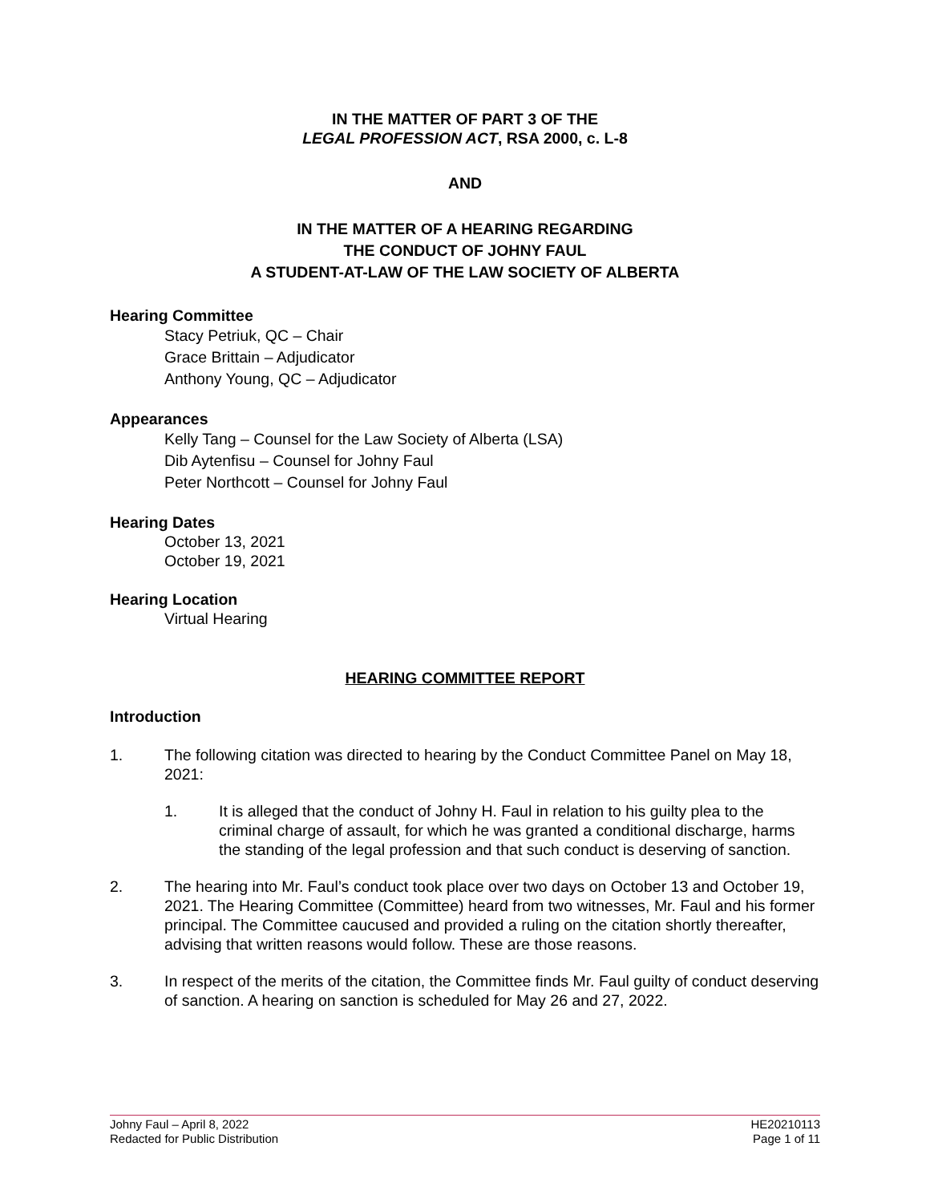IN THE MATTER OF PART 3 OF THE
LEGAL PROFESSION ACT, RSA 2000, c. L-8
AND
IN THE MATTER OF A HEARING REGARDING
THE CONDUCT OF JOHNY FAUL
A STUDENT-AT-LAW OF THE LAW SOCIETY OF ALBERTA
Hearing Committee
Stacy Petriuk, QC – Chair
Grace Brittain – Adjudicator
Anthony Young, QC – Adjudicator
Appearances
Kelly Tang – Counsel for the Law Society of Alberta (LSA)
Dib Aytenfisu – Counsel for Johny Faul
Peter Northcott – Counsel for Johny Faul
Hearing Dates
October 13, 2021
October 19, 2021
Hearing Location
Virtual Hearing
HEARING COMMITTEE REPORT
Introduction
1. The following citation was directed to hearing by the Conduct Committee Panel on May 18, 2021:
1. It is alleged that the conduct of Johny H. Faul in relation to his guilty plea to the criminal charge of assault, for which he was granted a conditional discharge, harms the standing of the legal profession and that such conduct is deserving of sanction.
2. The hearing into Mr. Faul’s conduct took place over two days on October 13 and October 19, 2021. The Hearing Committee (Committee) heard from two witnesses, Mr. Faul and his former principal. The Committee caucused and provided a ruling on the citation shortly thereafter, advising that written reasons would follow. These are those reasons.
3. In respect of the merits of the citation, the Committee finds Mr. Faul guilty of conduct deserving of sanction. A hearing on sanction is scheduled for May 26 and 27, 2022.
Johny Faul – April 8, 2022
Redacted for Public Distribution
HE20210113
Page 1 of 11